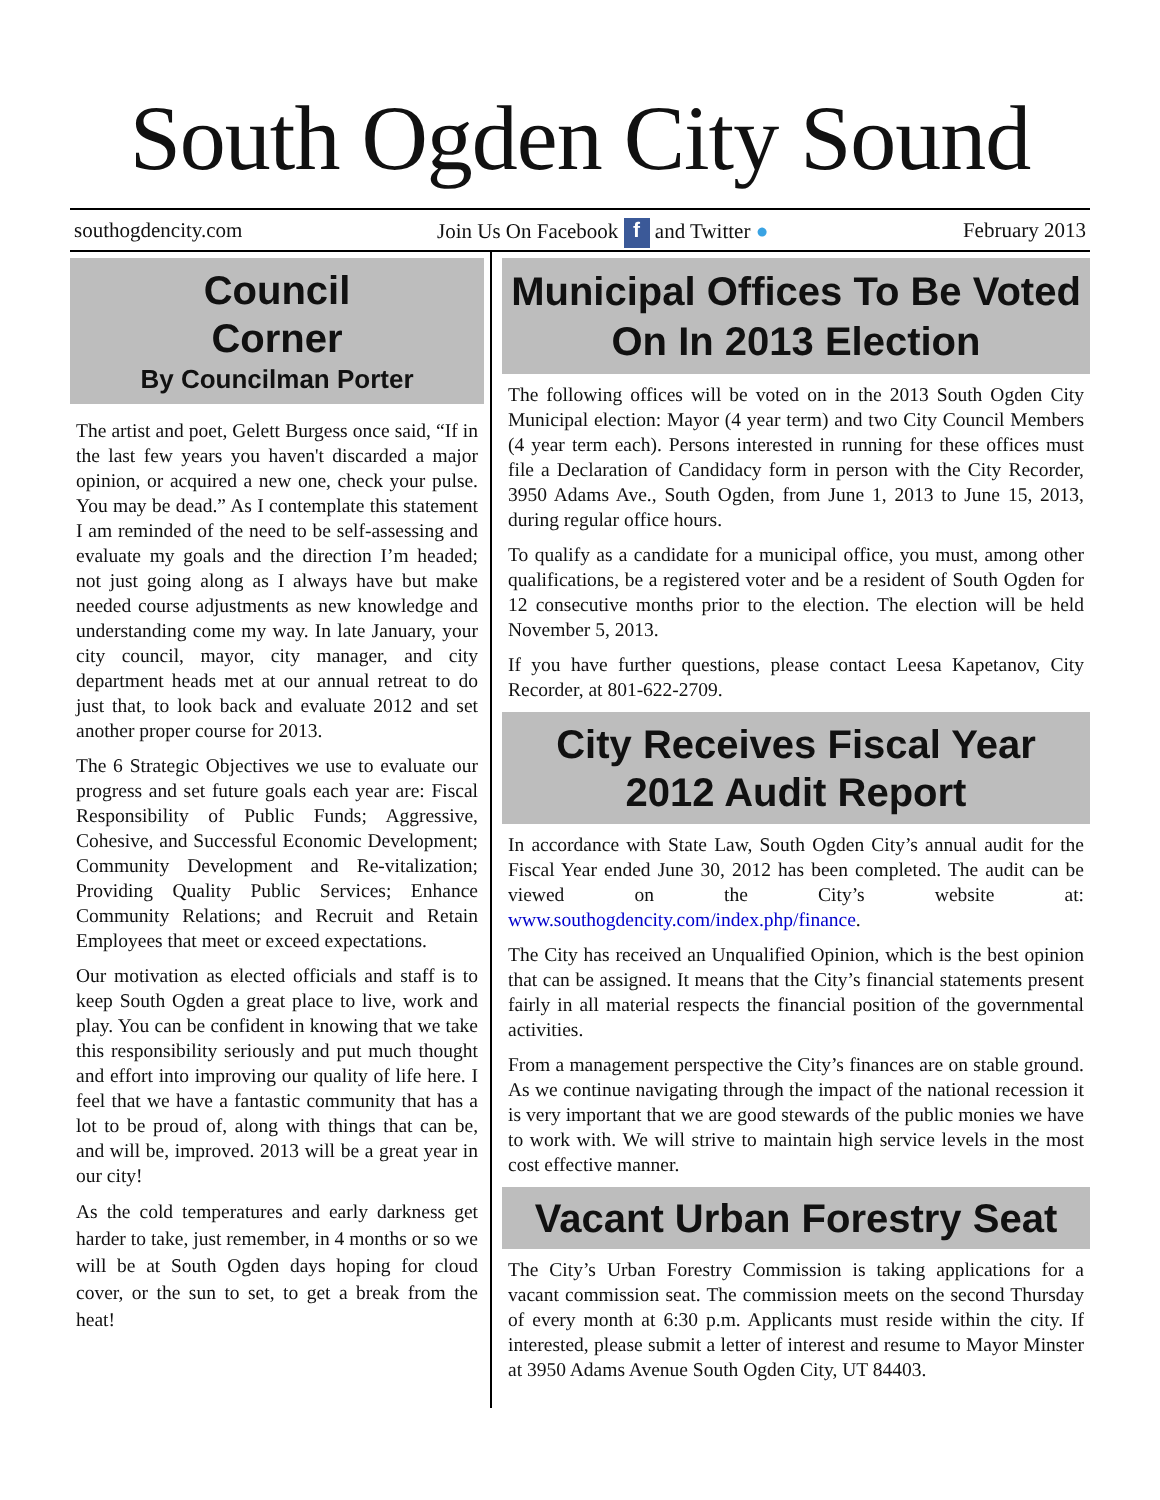South Ogden City Sound
southogdencity.com Join Us On Facebook f and Twitter ● February 2013
Council
Corner
By Councilman Porter
The artist and poet, Gelett Burgess once said, “If in the last few years you haven't discarded a major opinion, or acquired a new one, check your pulse. You may be dead.” As I contemplate this statement I am reminded of the need to be self-assessing and evaluate my goals and the direction I’m headed; not just going along as I always have but make needed course adjustments as new knowledge and understanding come my way. In late January, your city council, mayor, city manager, and city department heads met at our annual retreat to do just that, to look back and evaluate 2012 and set another proper course for 2013.
The 6 Strategic Objectives we use to evaluate our progress and set future goals each year are: Fiscal Responsibility of Public Funds; Aggressive, Cohesive, and Successful Economic Development; Community Development and Re-vitalization; Providing Quality Public Services; Enhance Community Relations; and Recruit and Retain Employees that meet or exceed expectations.
Our motivation as elected officials and staff is to keep South Ogden a great place to live, work and play. You can be confident in knowing that we take this responsibility seriously and put much thought and effort into improving our quality of life here. I feel that we have a fantastic community that has a lot to be proud of, along with things that can be, and will be, improved. 2013 will be a great year in our city!
As the cold temperatures and early darkness get harder to take, just remember, in 4 months or so we will be at South Ogden days hoping for cloud cover, or the sun to set, to get a break from the heat!
Municipal Offices To Be Voted On In 2013 Election
The following offices will be voted on in the 2013 South Ogden City Municipal election: Mayor (4 year term) and two City Council Members (4 year term each). Persons interested in running for these offices must file a Declaration of Candidacy form in person with the City Recorder, 3950 Adams Ave., South Ogden, from June 1, 2013 to June 15, 2013, during regular office hours.
To qualify as a candidate for a municipal office, you must, among other qualifications, be a registered voter and be a resident of South Ogden for 12 consecutive months prior to the election. The election will be held November 5, 2013.
If you have further questions, please contact Leesa Kapetanov, City Recorder, at 801-622-2709.
City Receives Fiscal Year 2012 Audit Report
In accordance with State Law, South Ogden City’s annual audit for the Fiscal Year ended June 30, 2012 has been completed. The audit can be viewed on the City’s website at: www.southogdencity.com/index.php/finance.
The City has received an Unqualified Opinion, which is the best opinion that can be assigned. It means that the City’s financial statements present fairly in all material respects the financial position of the governmental activities.
From a management perspective the City’s finances are on stable ground. As we continue navigating through the impact of the national recession it is very important that we are good stewards of the public monies we have to work with. We will strive to maintain high service levels in the most cost effective manner.
Vacant Urban Forestry Seat
The City’s Urban Forestry Commission is taking applications for a vacant commission seat. The commission meets on the second Thursday of every month at 6:30 p.m. Applicants must reside within the city. If interested, please submit a letter of interest and resume to Mayor Minster at 3950 Adams Avenue South Ogden City, UT 84403.